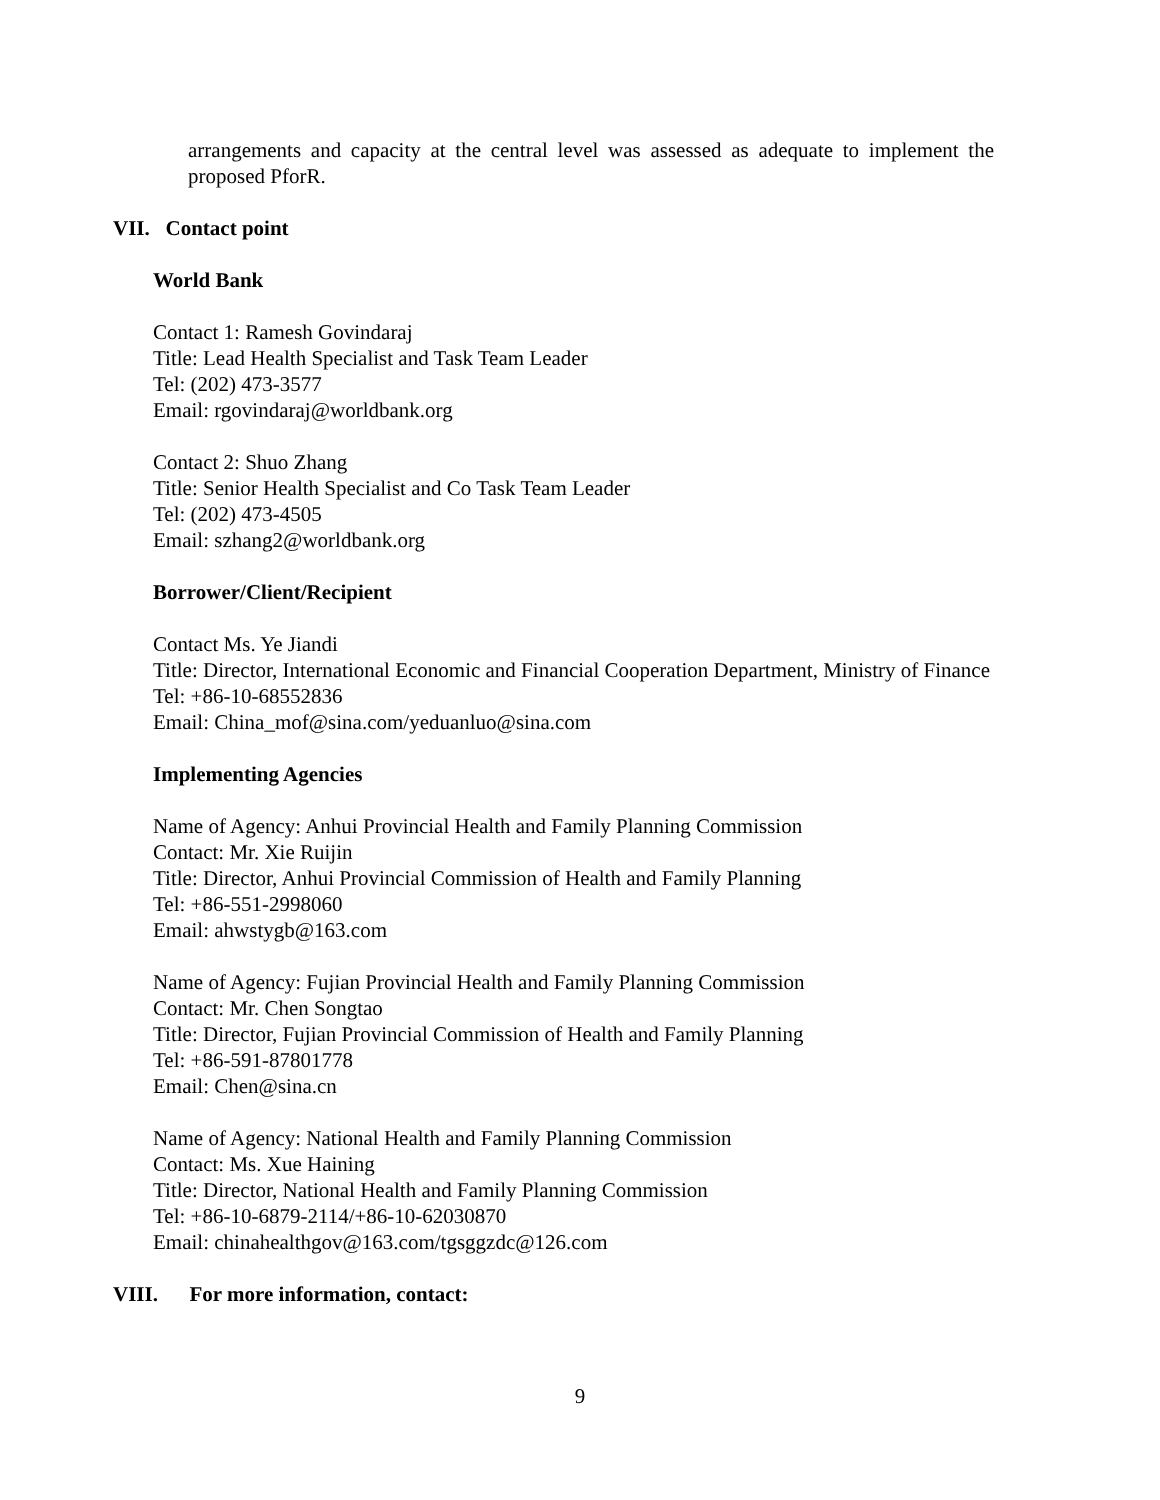arrangements and capacity at the central level was assessed as adequate to implement the proposed PforR.
VII. Contact point
World Bank
Contact 1: Ramesh Govindaraj
Title: Lead Health Specialist and Task Team Leader
Tel: (202) 473-3577
Email: rgovindaraj@worldbank.org
Contact 2: Shuo Zhang
Title: Senior Health Specialist and Co Task Team Leader
Tel: (202) 473-4505
Email: szhang2@worldbank.org
Borrower/Client/Recipient
Contact Ms. Ye Jiandi
Title: Director, International Economic and Financial Cooperation Department, Ministry of Finance
Tel: +86-10-68552836
Email: China_mof@sina.com/yeduanluo@sina.com
Implementing Agencies
Name of Agency: Anhui Provincial Health and Family Planning Commission
Contact: Mr. Xie Ruijin
Title: Director, Anhui Provincial Commission of Health and Family Planning
Tel: +86-551-2998060
Email: ahwstygb@163.com
Name of Agency: Fujian Provincial Health and Family Planning Commission
Contact: Mr. Chen Songtao
Title: Director, Fujian Provincial Commission of Health and Family Planning
Tel: +86-591-87801778
Email: Chen@sina.cn
Name of Agency: National Health and Family Planning Commission
Contact: Ms. Xue Haining
Title: Director, National Health and Family Planning Commission
Tel: +86-10-6879-2114/+86-10-62030870
Email: chinahealthgov@163.com/tgsggzdc@126.com
VIII. For more information, contact:
9